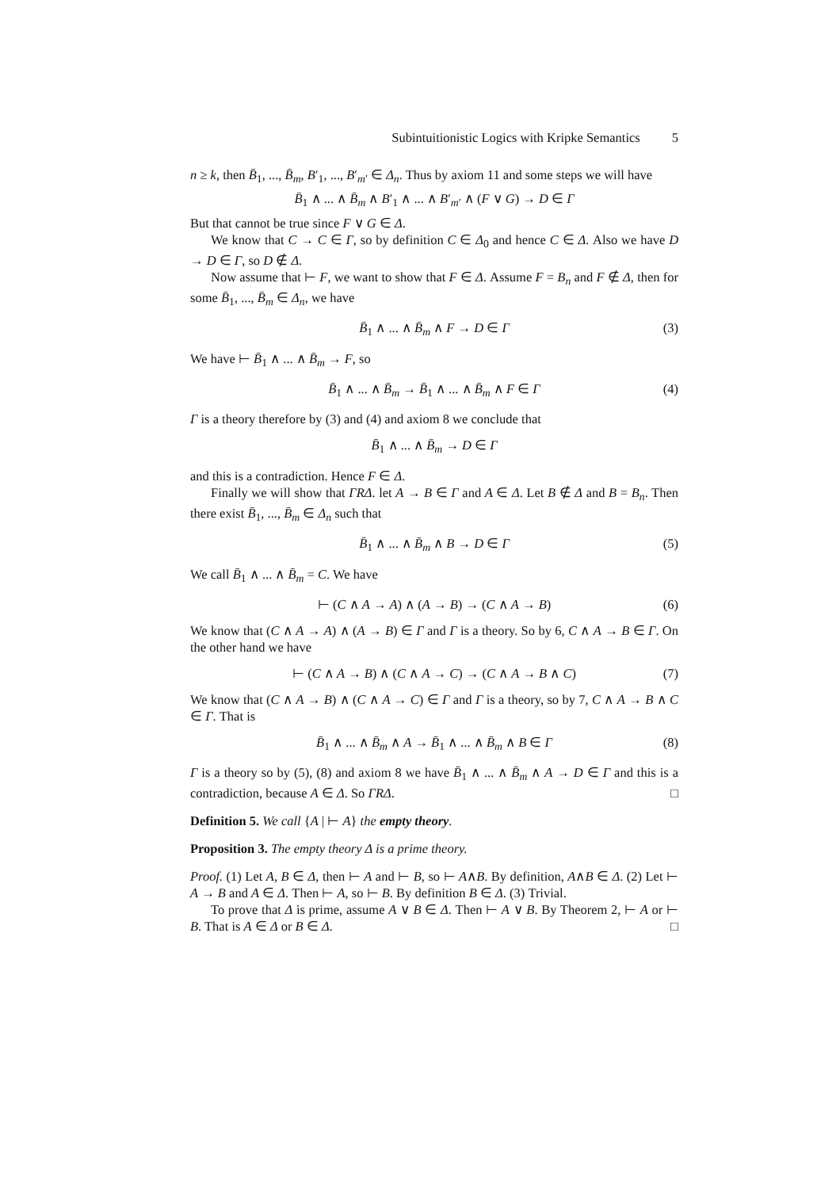Subintuitionistic Logics with Kripke Semantics 5
n ≥ k, then B̄<sub>1</sub>, ..., B̄<sub>m</sub>, B′<sub>1</sub>, ..., B′<sub>m′</sub> ∈ Δ<sub>n</sub>. Thus by axiom 11 and some steps we will have
B̄<sub>1</sub> ∧ ... ∧ B̄<sub>m</sub> ∧ B′<sub>1</sub> ∧ ... ∧ B′<sub>m′</sub> ∧ (F ∨ G) → D ∈ Γ
But that cannot be true since F ∨ G ∈ Δ.
We know that C → C ∈ Γ, so by definition C ∈ Δ<sub>0</sub> and hence C ∈ Δ. Also we have D → D ∈ Γ, so D ∉ Δ.
Now assume that ⊢ F, we want to show that F ∈ Δ. Assume F = B<sub>n</sub> and F ∉ Δ, then for some B̄<sub>1</sub>, ..., B̄<sub>m</sub> ∈ Δ<sub>n</sub>, we have
B̄<sub>1</sub> ∧ ... ∧ B̄<sub>m</sub> ∧ F → D ∈ Γ (3)
We have ⊢ B̄<sub>1</sub> ∧ ... ∧ B̄<sub>m</sub> → F, so
B̄<sub>1</sub> ∧ ... ∧ B̄<sub>m</sub> → B̄<sub>1</sub> ∧ ... ∧ B̄<sub>m</sub> ∧ F ∈ Γ (4)
Γ is a theory therefore by (3) and (4) and axiom 8 we conclude that
B̄<sub>1</sub> ∧ ... ∧ B̄<sub>m</sub> → D ∈ Γ
and this is a contradiction. Hence F ∈ Δ.
Finally we will show that ΓRΔ. let A → B ∈ Γ and A ∈ Δ. Let B ∉ Δ and B = B<sub>n</sub>. Then there exist B̄<sub>1</sub>, ..., B̄<sub>m</sub> ∈ Δ<sub>n</sub> such that
B̄<sub>1</sub> ∧ ... ∧ B̄<sub>m</sub> ∧ B → D ∈ Γ (5)
We call B̄<sub>1</sub> ∧ ... ∧ B̄<sub>m</sub> = C. We have
⊢ (C ∧ A → A) ∧ (A → B) → (C ∧ A → B) (6)
We know that (C ∧ A → A) ∧ (A → B) ∈ Γ and Γ is a theory. So by 6, C ∧ A → B ∈ Γ. On the other hand we have
⊢ (C ∧ A → B) ∧ (C ∧ A → C) → (C ∧ A → B ∧ C) (7)
We know that (C ∧ A → B) ∧ (C ∧ A → C) ∈ Γ and Γ is a theory, so by 7, C ∧ A → B ∧ C ∈ Γ. That is
B̄<sub>1</sub> ∧ ... ∧ B̄<sub>m</sub> ∧ A → B̄<sub>1</sub> ∧ ... ∧ B̄<sub>m</sub> ∧ B ∈ Γ (8)
Γ is a theory so by (5), (8) and axiom 8 we have B̄<sub>1</sub> ∧ ... ∧ B̄<sub>m</sub> ∧ A → D ∈ Γ and this is a contradiction, because A ∈ Δ. So ΓRΔ. □
Definition 5. We call {A | ⊢ A} the empty theory.
Proposition 3. The empty theory Δ is a prime theory.
Proof. (1) Let A, B ∈ Δ, then ⊢ A and ⊢ B, so ⊢ A∧B. By definition, A∧B ∈ Δ. (2) Let ⊢ A → B and A ∈ Δ. Then ⊢ A, so ⊢ B. By definition B ∈ Δ. (3) Trivial.
To prove that Δ is prime, assume A ∨ B ∈ Δ. Then ⊢ A ∨ B. By Theorem 2, ⊢ A or ⊢ B. That is A ∈ Δ or B ∈ Δ. □